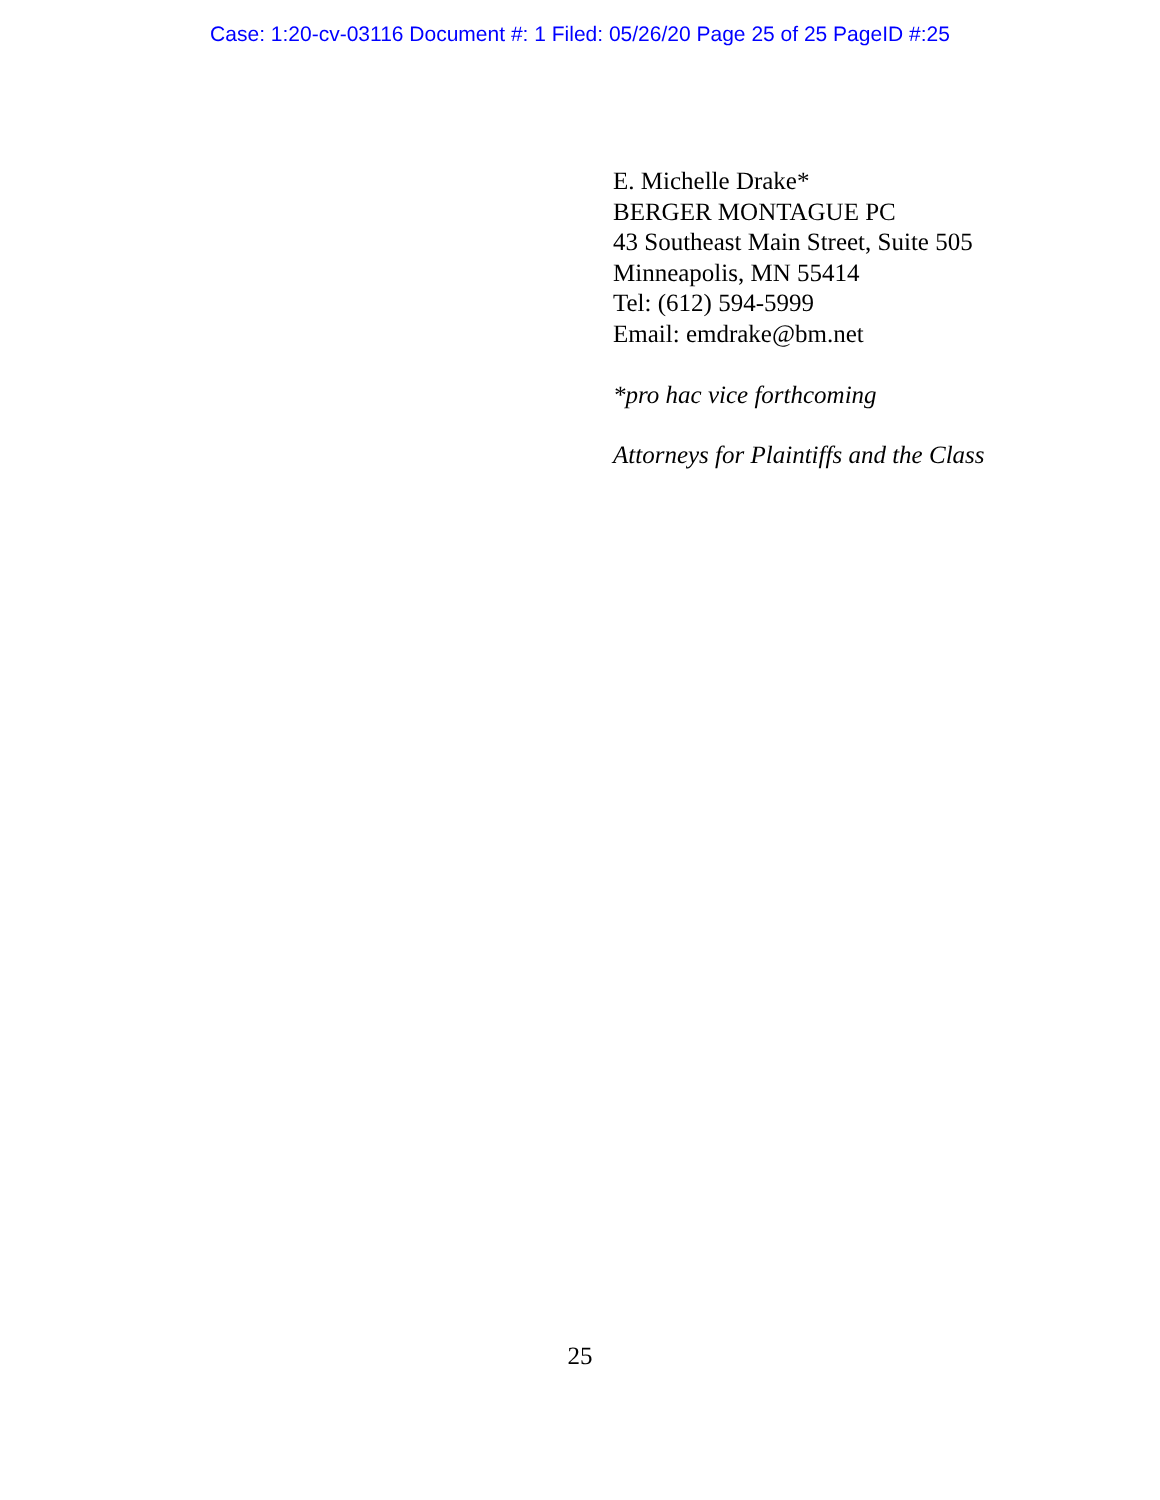Case: 1:20-cv-03116 Document #: 1 Filed: 05/26/20 Page 25 of 25 PageID #:25
E. Michelle Drake*
BERGER MONTAGUE PC
43 Southeast Main Street, Suite 505
Minneapolis, MN 55414
Tel: (612) 594-5999
Email: emdrake@bm.net
*pro hac vice forthcoming
Attorneys for Plaintiffs and the Class
25